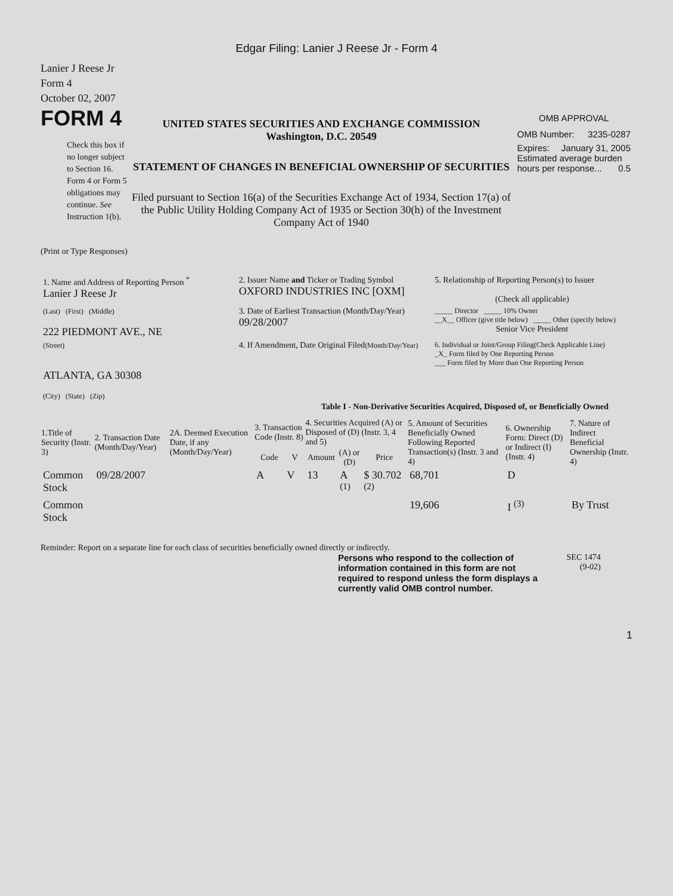Edgar Filing: Lanier J Reese Jr - Form 4
Lanier J Reese Jr
Form 4
October 02, 2007
FORM 4
Check this box if no longer subject to Section 16. Form 4 or Form 5 obligations may continue. See Instruction 1(b).
UNITED STATES SECURITIES AND EXCHANGE COMMISSION
Washington, D.C. 20549
STATEMENT OF CHANGES IN BENEFICIAL OWNERSHIP OF SECURITIES
Filed pursuant to Section 16(a) of the Securities Exchange Act of 1934, Section 17(a) of the Public Utility Holding Company Act of 1935 or Section 30(h) of the Investment Company Act of 1940
OMB APPROVAL
OMB Number: 3235-0287
Expires: January 31, 2005
Estimated average burden hours per response... 0.5
(Print or Type Responses)
| 1. Name and Address of Reporting Person <sup>*</sup> Lanier J Reese Jr | 2. Issuer Name and Ticker or Trading Symbol OXFORD INDUSTRIES INC [OXM] | 5. Relationship of Reporting Person(s) to Issuer (Check all applicable) |
| (Last) (First) (Middle) 222 PIEDMONT AVE., NE | 3. Date of Earliest Transaction (Month/Day/Year) 09/28/2007 | _____ Director _____ 10% Owner __X__ Officer (give title below) _____ Other (specify below) Senior Vice President |
| (Street) ATLANTA, GA 30308 (City) (State) (Zip) | 4. If Amendment, Date Original Filed (Month/Day/Year) | 6. Individual or Joint/Group Filing(Check Applicable Line) _X_ Form filed by One Reporting Person ___ Form filed by More than One Reporting Person |
Table I - Non-Derivative Securities Acquired, Disposed of, or Beneficially Owned
| 1.Title of Security (Instr. 3) | 2. Transaction Date (Month/Day/Year) | 2A. Deemed Execution Date, if any (Month/Day/Year) | 3. Transaction Code (Instr. 8) | | 4. Securities Acquired (A) or Disposed of (D) (Instr. 3, 4 and 5) | | | 5. Amount of Securities Beneficially Owned Following Reported Transaction(s) (Instr. 3 and 4) | 6. Ownership Form: Direct (D) or Indirect (I) (Instr. 4) | 7. Nature of Indirect Beneficial Ownership (Instr. 4) |
| --- | --- | --- | --- | --- | --- | --- | --- | --- | --- | --- |
| | | | Code | V | Amount | (A) or (D) | Price | | | |
| Common Stock | 09/28/2007 | | A | V | 13 | A <sup>(1)</sup> | $ 30.702 <sup>(2)</sup> | 68,701 | D | |
| Common Stock | | | | | | | | 19,606 | I <sup>(3)</sup> | By Trust |
Reminder: Report on a separate line for each class of securities beneficially owned directly or indirectly.
Persons who respond to the collection of information contained in this form are not required to respond unless the form displays a currently valid OMB control number.
SEC 1474
(9-02)
1